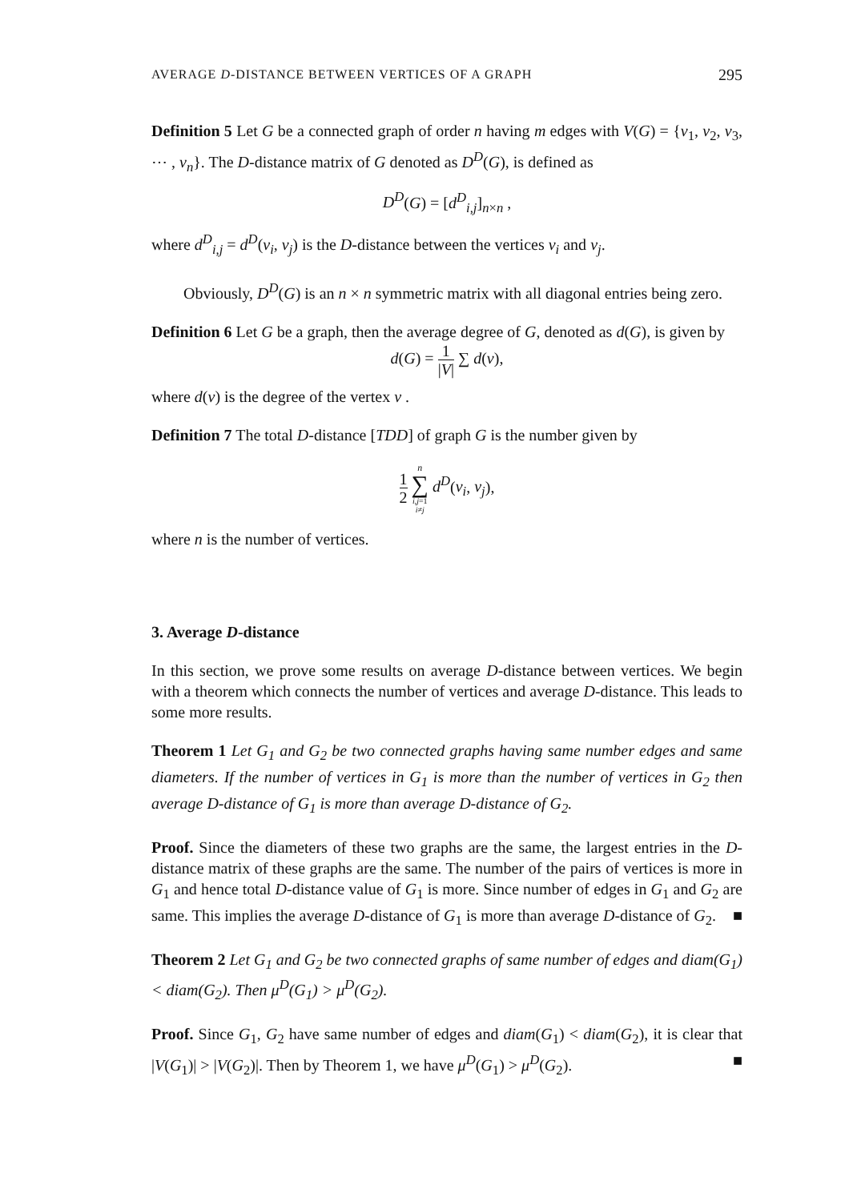AVERAGE D-DISTANCE BETWEEN VERTICES OF A GRAPH 295
Definition 5 Let G be a connected graph of order n having m edges with V(G) = {v<sub>1</sub>, v<sub>2</sub>, v<sub>3</sub>, ⋯ , v<sub>n</sub>}. The D-distance matrix of G denoted as D<sup>D</sup>(G), is defined as
D<sup>D</sup>(G) = [d<sup>D</sup><sub>i,j</sub>]<sub>n×n</sub> ,
where d<sup>D</sup><sub>i,j</sub> = d<sup>D</sup>(v<sub>i</sub>, v<sub>j</sub>) is the D-distance between the vertices v<sub>i</sub> and v<sub>j</sub>.
Obviously, D<sup>D</sup>(G) is an n × n symmetric matrix with all diagonal entries being zero.
Definition 6 Let G be a graph, then the average degree of G, denoted as d(G), is given by
d(G) = 1 |V| ∑ d(v),
where d(v) is the degree of the vertex v .
Definition 7 The total D-distance [TDD] of graph G is the number given by
1 2 n ∑ i,j=1
i≠j d<sup>D</sup>(v<sub>i</sub>, v<sub>j</sub>),
where n is the number of vertices.
3. Average D-distance
In this section, we prove some results on average D-distance between vertices. We begin with a theorem which connects the number of vertices and average D-distance. This leads to some more results.
Theorem 1 Let G<sub>1</sub> and G<sub>2</sub> be two connected graphs having same number edges and same diameters. If the number of vertices in G<sub>1</sub> is more than the number of vertices in G<sub>2</sub> then average D-distance of G<sub>1</sub> is more than average D-distance of G<sub>2</sub>.
Proof. Since the diameters of these two graphs are the same, the largest entries in the D-distance matrix of these graphs are the same. The number of the pairs of vertices is more in G<sub>1</sub> and hence total D-distance value of G<sub>1</sub> is more. Since number of edges in G<sub>1</sub> and G<sub>2</sub> are same. This implies the average D-distance of G<sub>1</sub> is more than average D-distance of G<sub>2</sub>. ■
Theorem 2 Let G<sub>1</sub> and G<sub>2</sub> be two connected graphs of same number of edges and diam(G<sub>1</sub>) < diam(G<sub>2</sub>). Then μ<sup>D</sup>(G<sub>1</sub>) > μ<sup>D</sup>(G<sub>2</sub>).
Proof. Since G<sub>1</sub>, G<sub>2</sub> have same number of edges and diam(G<sub>1</sub>) < diam(G<sub>2</sub>), it is clear that |V(G<sub>1</sub>)| > |V(G<sub>2</sub>)|. Then by Theorem 1, we have μ<sup>D</sup>(G<sub>1</sub>) > μ<sup>D</sup>(G<sub>2</sub>). ■